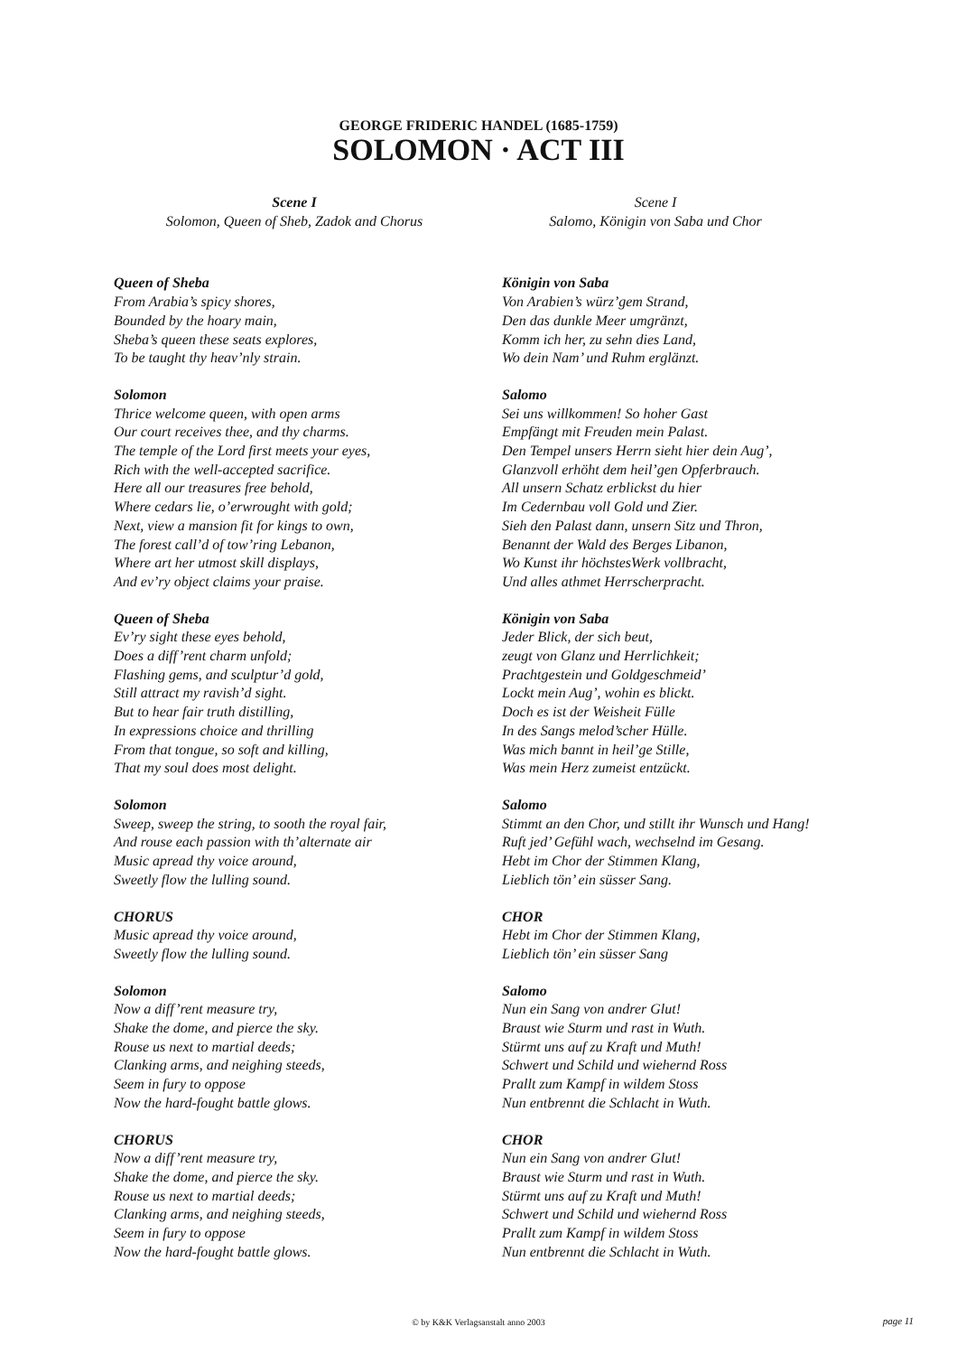GEORGE FRIDERIC HANDEL (1685-1759)
SOLOMON · ACT III
Scene I
Solomon, Queen of Sheb, Zadok and Chorus
Queen of Sheba
From Arabia’s spicy shores,
Bounded by the hoary main,
Sheba’s queen these seats explores,
To be taught thy heav’nly strain.
Solomon
Thrice welcome queen, with open arms
Our court receives thee, and thy charms.
The temple of the Lord first meets your eyes,
Rich with the well-accepted sacrifice.
Here all our treasures free behold,
Where cedars lie, o’erwrought with gold;
Next, view a mansion fit for kings to own,
The forest call’d of tow’ring Lebanon,
Where art her utmost skill displays,
And ev’ry object claims your praise.
Queen of Sheba
Ev’ry sight these eyes behold,
Does a diff’rent charm unfold;
Flashing gems, and sculptur’d gold,
Still attract my ravish’d sight.
But to hear fair truth distilling,
In expressions choice and thrilling
From that tongue, so soft and killing,
That my soul does most delight.
Solomon
Sweep, sweep the string, to sooth the royal fair,
And rouse each passion with th’alternate air
Music apread thy voice around,
Sweetly flow the lulling sound.
CHORUS
Music apread thy voice around,
Sweetly flow the lulling sound.
Solomon
Now a diff’rent measure try,
Shake the dome, and pierce the sky.
Rouse us next to martial deeds;
Clanking arms, and neighing steeds,
Seem in fury to oppose
Now the hard-fought battle glows.
CHORUS
Now a diff’rent measure try,
Shake the dome, and pierce the sky.
Rouse us next to martial deeds;
Clanking arms, and neighing steeds,
Seem in fury to oppose
Now the hard-fought battle glows.
Scene I
Salomo, Königin von Saba und Chor
Königin von Saba
Von Arabien’s würz’gem Strand,
Den das dunkle Meer umgränzt,
Komm ich her, zu sehn dies Land,
Wo dein Nam’ und Ruhm erglänzt.
Salomo
Sei uns willkommen! So hoher Gast
Empfängt mit Freuden mein Palast.
Den Tempel unsers Herrn sieht hier dein Aug’,
Glanzvoll erhöht dem heil’gen Opferbrauch.
All unsern Schatz erblickst du hier
Im Cedernbau voll Gold und Zier.
Sieh den Palast dann, unsern Sitz und Thron,
Benannt der Wald des Berges Libanon,
Wo Kunst ihr höchstesWerk vollbracht,
Und alles athmet Herrscherpracht.
Königin von Saba
Jeder Blick, der sich beut,
zeugt von Glanz und Herrlichkeit;
Prachtgestein und Goldgeschmeid’
Lockt mein Aug’, wohin es blickt.
Doch es ist der Weisheit Fülle
In des Sangs melod’scher Hülle.
Was mich bannt in heil’ge Stille,
Was mein Herz zumeist entzückt.
Salomo
Stimmt an den Chor, und stillt ihr Wunsch und Hang!
Ruft jed’ Gefühl wach, wechselnd im Gesang.
Hebt im Chor der Stimmen Klang,
Lieblich tön’ ein süsser Sang.
CHOR
Hebt im Chor der Stimmen Klang,
Lieblich tön’ ein süsser Sang
Salomo
Nun ein Sang von andrer Glut!
Braust wie Sturm und rast in Wuth.
Stürmt uns auf zu Kraft und Muth!
Schwert und Schild und wiehernd Ross
Prallt zum Kampf in wildem Stoss
Nun entbrennt die Schlacht in Wuth.
CHOR
Nun ein Sang von andrer Glut!
Braust wie Sturm und rast in Wuth.
Stürmt uns auf zu Kraft und Muth!
Schwert und Schild und wiehernd Ross
Prallt zum Kampf in wildem Stoss
Nun entbrennt die Schlacht in Wuth.
© by K&K Verlagsanstalt anno 2003
page 11